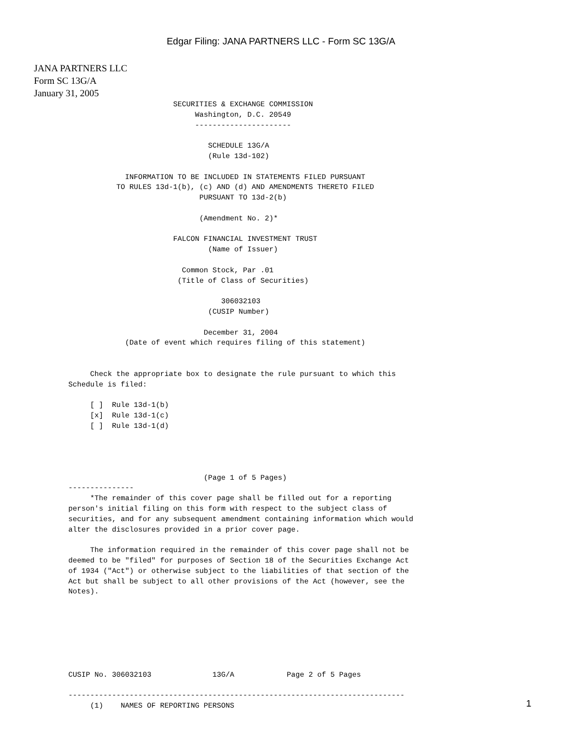Edgar Filing: JANA PARTNERS LLC - Form SC 13G/A
JANA PARTNERS LLC
Form SC 13G/A
January 31, 2005
                        SECURITIES & EXCHANGE COMMISSION
                             Washington, D.C. 20549
                             ----------------------

                                SCHEDULE 13G/A
                                (Rule 13d-102)

             INFORMATION TO BE INCLUDED IN STATEMENTS FILED PURSUANT
           TO RULES 13d-1(b), (c) AND (d) AND AMENDMENTS THERETO FILED
                              PURSUANT TO 13d-2(b)

                              (Amendment No. 2)*

                        FALCON FINANCIAL INVESTMENT TRUST
                                (Name of Issuer)

                          Common Stock, Par .01
                         (Title of Class of Securities)

                                   306032103
                                (CUSIP Number)

                               December 31, 2004
             (Date of event which requires filing of this statement)


     Check the appropriate box to designate the rule pursuant to which this
Schedule is filed:

     [ ]  Rule 13d-1(b)
     [x]  Rule 13d-1(c)
     [ ]  Rule 13d-1(d)




                               (Page 1 of 5 Pages)
---------------
     *The remainder of this cover page shall be filled out for a reporting
person's initial filing on this form with respect to the subject class of
securities, and for any subsequent amendment containing information which would
alter the disclosures provided in a prior cover page.

     The information required in the remainder of this cover page shall not be
deemed to be "filed" for purposes of Section 18 of the Securities Exchange Act
of 1934 ("Act") or otherwise subject to the liabilities of that section of the
Act but shall be subject to all other provisions of the Act (however, see the
Notes).







CUSIP No. 306032103              13G/A            Page 2 of 5 Pages

-----------------------------------------------------------------------------
     (1)    NAMES OF REPORTING PERSONS
1